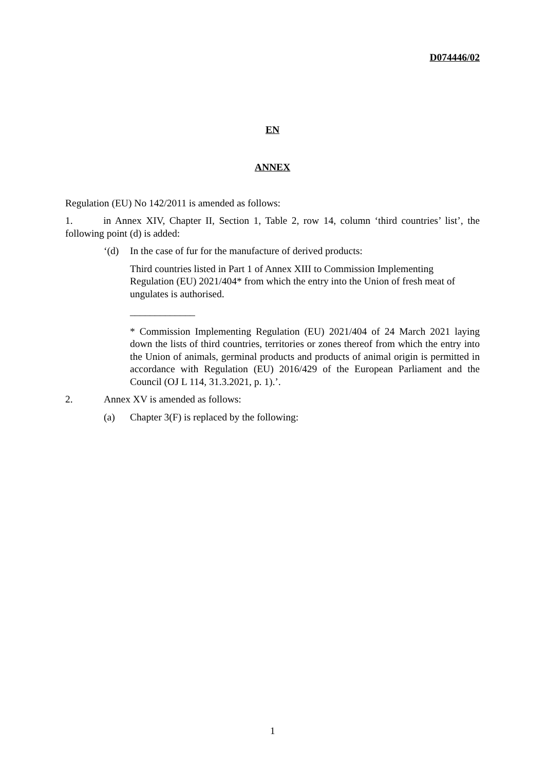D074446/02
EN
ANNEX
Regulation (EU) No 142/2011 is amended as follows:
1. in Annex XIV, Chapter II, Section 1, Table 2, row 14, column ‘third countries’ list’, the following point (d) is added:
‘(d) In the case of fur for the manufacture of derived products:
Third countries listed in Part 1 of Annex XIII to Commission Implementing Regulation (EU) 2021/404* from which the entry into the Union of fresh meat of ungulates is authorised.
_____________
* Commission Implementing Regulation (EU) 2021/404 of 24 March 2021 laying down the lists of third countries, territories or zones thereof from which the entry into the Union of animals, germinal products and products of animal origin is permitted in accordance with Regulation (EU) 2016/429 of the European Parliament and the Council (OJ L 114, 31.3.2021, p. 1).’.
2. Annex XV is amended as follows:
(a) Chapter 3(F) is replaced by the following:
1